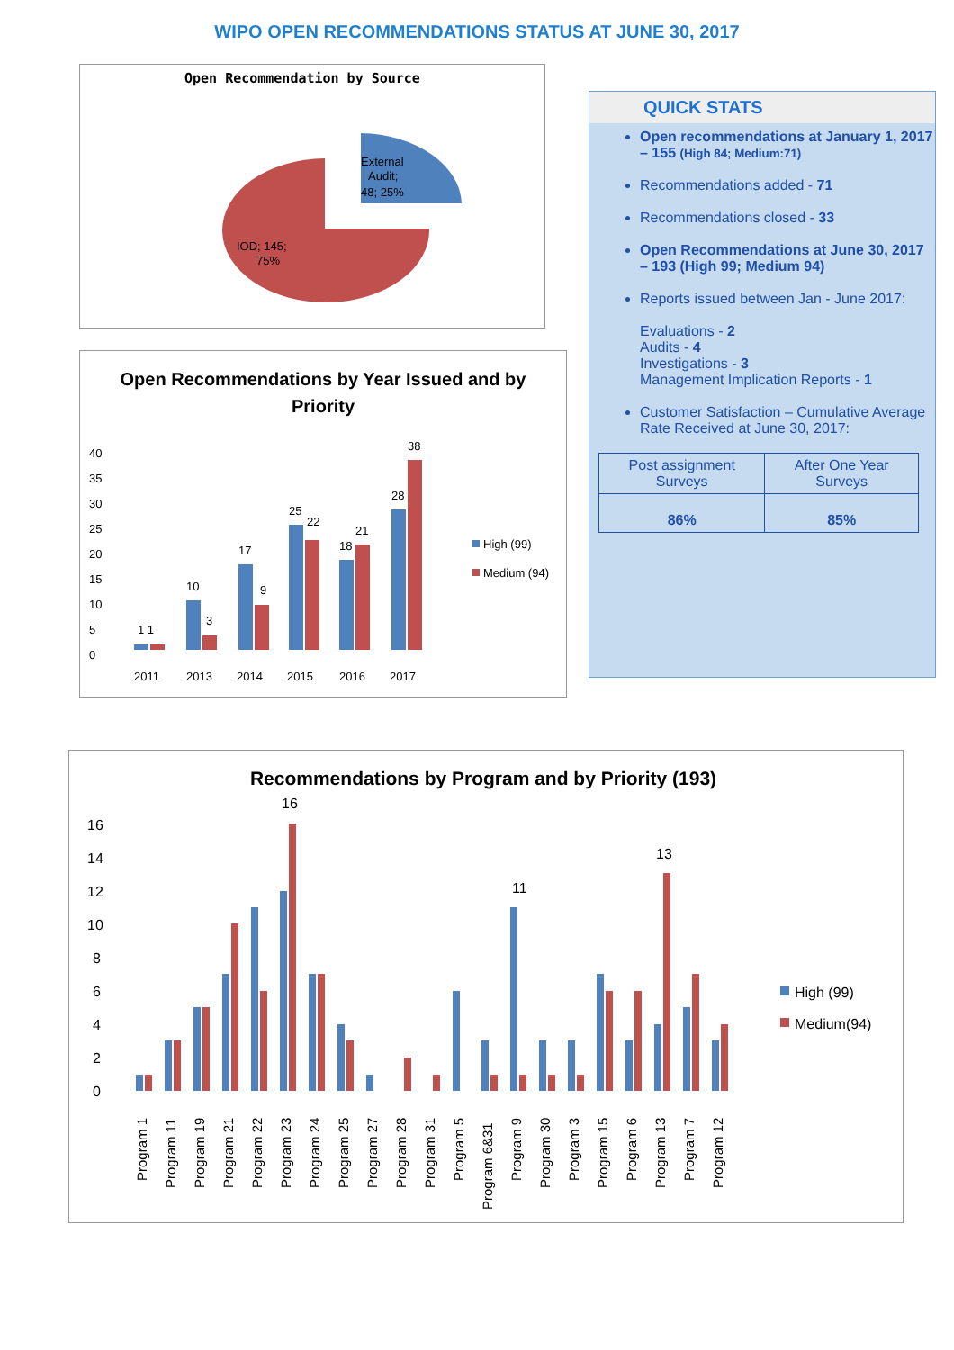WIPO OPEN RECOMMENDATIONS STATUS AT JUNE 30, 2017
Open Recommendation by Source
External
Audit;
48; 25%
IOD; 145;
75%
Open Recommendations by Year Issued and by
Priority
0
5
10
15
20
25
30
35
40
1 1
10
3
17
9
25
22
18
21
28
38
2011
2013
2014
2015
2016
2017
High (99)
Medium (94)
QUICK STATS
Open recommendations at January 1, 2017 – 155 (High 84; Medium:71)
Recommendations added - 71
Recommendations closed - 33
Open Recommendations at June 30, 2017 – 193 (High 99; Medium 94)
Reports issued between Jan - June 2017:
Evaluations - 2
Audits - 4
Investigations - 3
Management Implication Reports - 1
Customer Satisfaction – Cumulative Average Rate Received at June 30, 2017:
| Post assignment Surveys | After One Year Surveys |
| --- | --- |
| 86% | 85% |
Recommendations by Program and by Priority (193)
0
2
4
6
8
10
12
14
16
16
11
13
High (99)
Medium(94)
Program 1
Program 11
Program 19
Program 21
Program 22
Program 23
Program 24
Program 25
Program 27
Program 28
Program 31
Program 5
Program 6&31
Program 9
Program 30
Program 3
Program 15
Program 6
Program 13
Program 7
Program 12